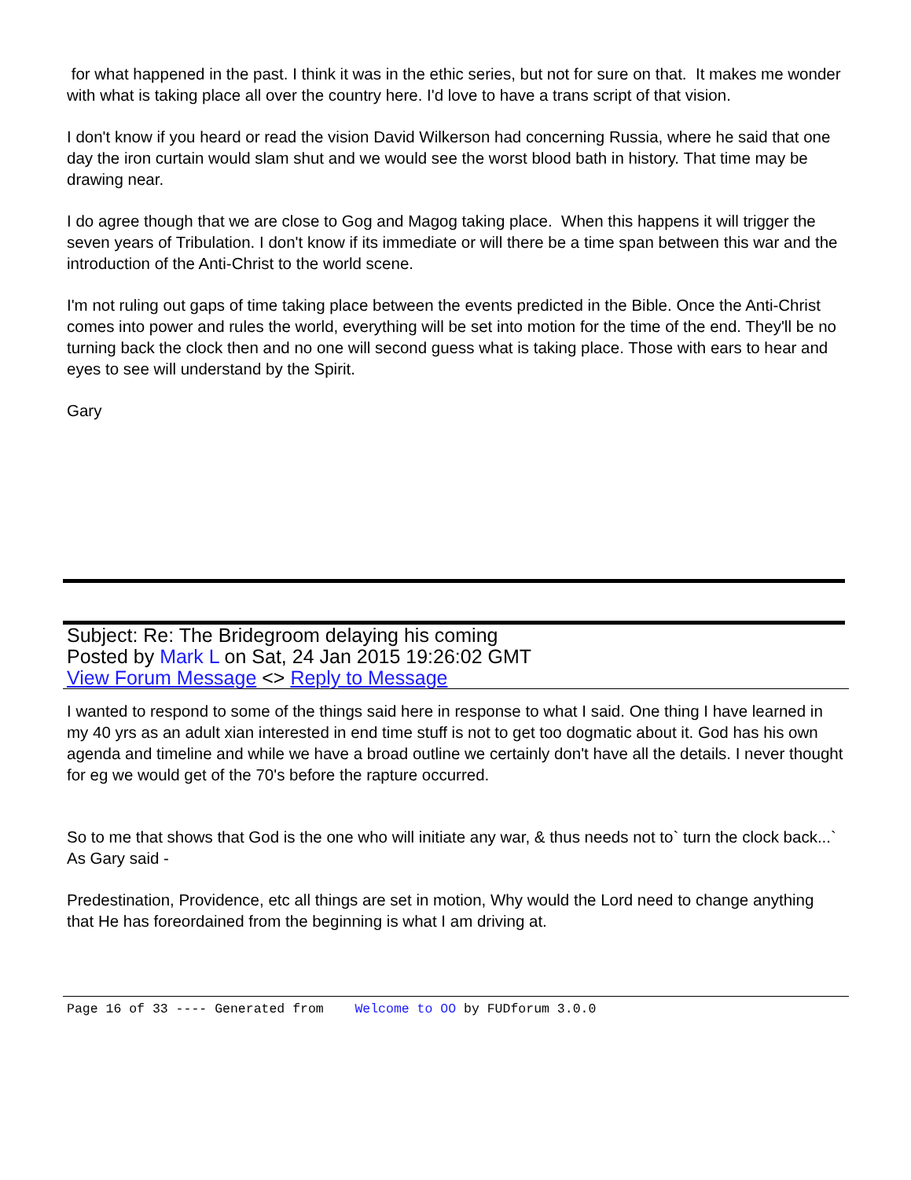for what happened in the past. I think it was in the ethic series, but not for sure on that. It makes me wonder with what is taking place all over the country here. I'd love to have a trans script of that vision.
I don't know if you heard or read the vision David Wilkerson had concerning Russia, where he said that one day the iron curtain would slam shut and we would see the worst blood bath in history. That time may be drawing near.
I do agree though that we are close to Gog and Magog taking place. When this happens it will trigger the seven years of Tribulation. I don't know if its immediate or will there be a time span between this war and the introduction of the Anti-Christ to the world scene.
I'm not ruling out gaps of time taking place between the events predicted in the Bible. Once the Anti-Christ comes into power and rules the world, everything will be set into motion for the time of the end. They'll be no turning back the clock then and no one will second guess what is taking place. Those with ears to hear and eyes to see will understand by the Spirit.
Gary
Subject: Re: The Bridegroom delaying his coming
Posted by Mark L on Sat, 24 Jan 2015 19:26:02 GMT
View Forum Message <> Reply to Message
I wanted to respond to some of the things said here in response to what I said. One thing I have learned in my 40 yrs as an adult xian interested in end time stuff is not to get too dogmatic about it. God has his own agenda and timeline and while we have a broad outline we certainly don't have all the details. I never thought for eg we would get of the 70's before the rapture occurred.
So to me that shows that God is the one who will initiate any war, & thus needs not to` turn the clock back...` As Gary said -
Predestination, Providence, etc all things are set in motion, Why would the Lord need to change anything that He has foreordained from the beginning is what I am driving at.
Page 16 of 33 ---- Generated from Welcome to OO by FUDforum 3.0.0